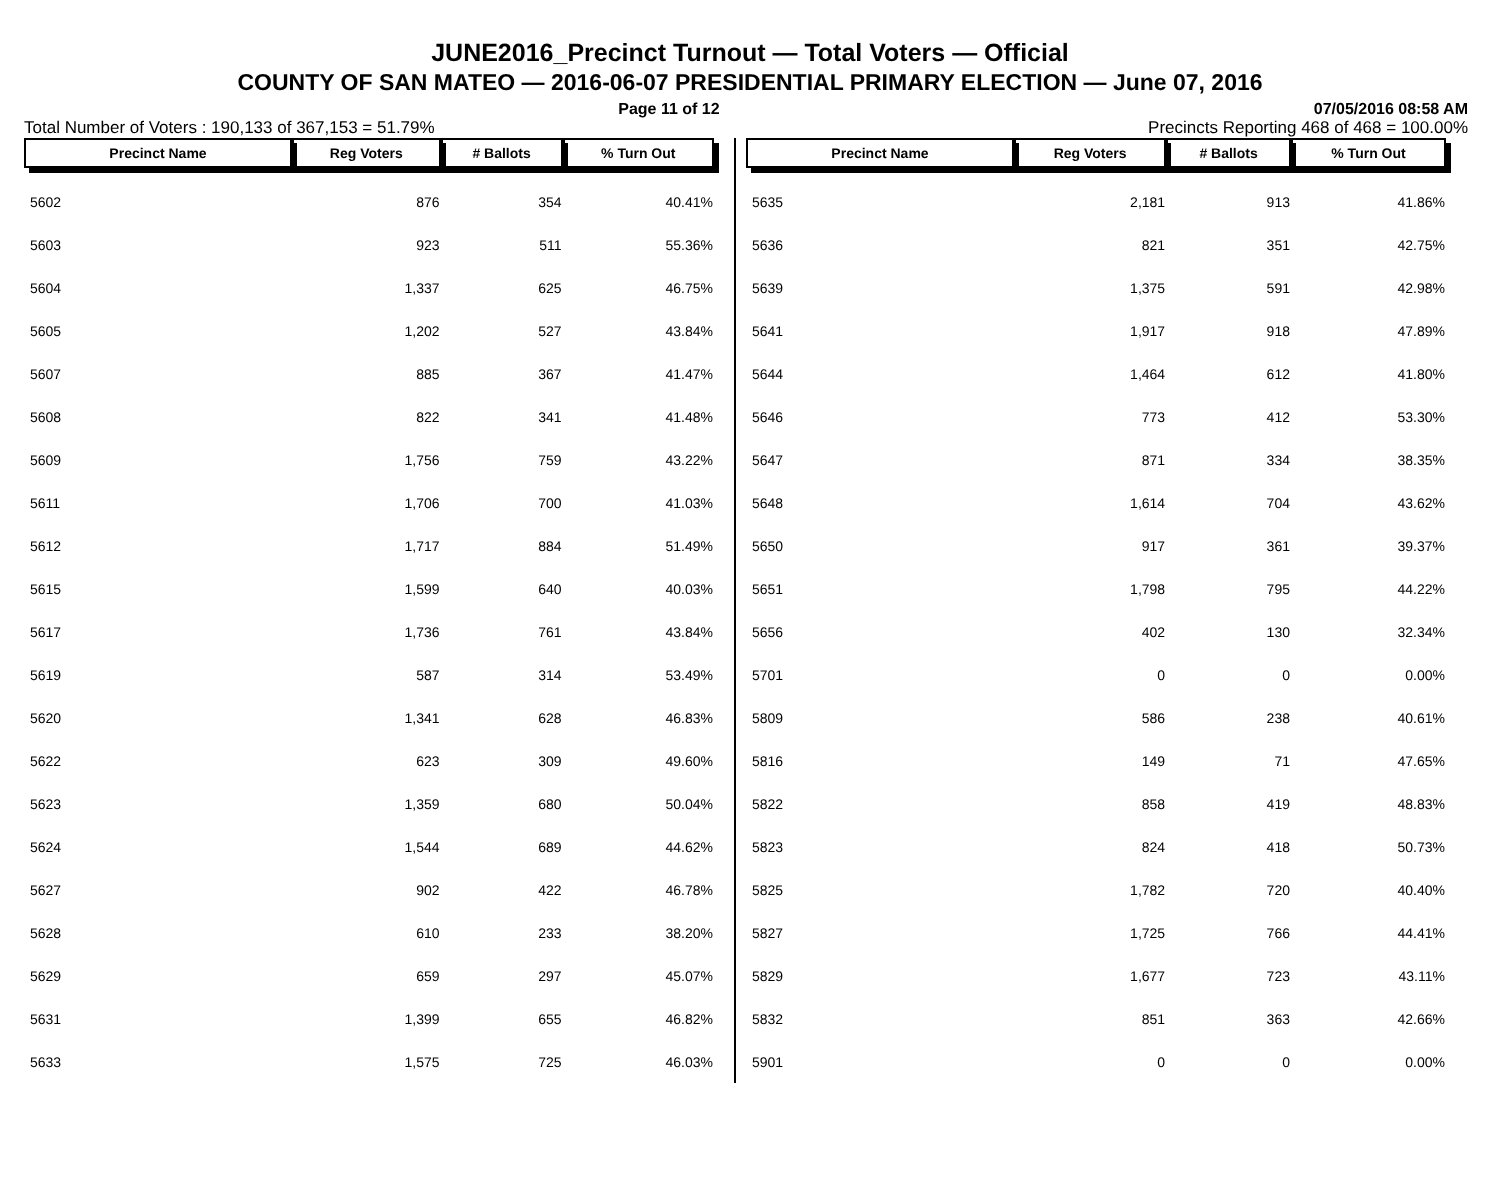JUNE2016_Precinct Turnout — Total Voters — Official
COUNTY OF SAN MATEO — 2016-06-07 PRESIDENTIAL PRIMARY ELECTION — June 07, 2016
Page 11 of 12 07/05/2016 08:58 AM
Total Number of Voters : 190,133 of 367,153 = 51.79% Precincts Reporting 468 of 468 = 100.00%
| Precinct Name | Reg Voters | # Ballots | % Turn Out |
| --- | --- | --- | --- |
| 5602 | 876 | 354 | 40.41% |
| 5603 | 923 | 511 | 55.36% |
| 5604 | 1,337 | 625 | 46.75% |
| 5605 | 1,202 | 527 | 43.84% |
| 5607 | 885 | 367 | 41.47% |
| 5608 | 822 | 341 | 41.48% |
| 5609 | 1,756 | 759 | 43.22% |
| 5611 | 1,706 | 700 | 41.03% |
| 5612 | 1,717 | 884 | 51.49% |
| 5615 | 1,599 | 640 | 40.03% |
| 5617 | 1,736 | 761 | 43.84% |
| 5619 | 587 | 314 | 53.49% |
| 5620 | 1,341 | 628 | 46.83% |
| 5622 | 623 | 309 | 49.60% |
| 5623 | 1,359 | 680 | 50.04% |
| 5624 | 1,544 | 689 | 44.62% |
| 5627 | 902 | 422 | 46.78% |
| 5628 | 610 | 233 | 38.20% |
| 5629 | 659 | 297 | 45.07% |
| 5631 | 1,399 | 655 | 46.82% |
| 5633 | 1,575 | 725 | 46.03% |
| Precinct Name | Reg Voters | # Ballots | % Turn Out |
| --- | --- | --- | --- |
| 5635 | 2,181 | 913 | 41.86% |
| 5636 | 821 | 351 | 42.75% |
| 5639 | 1,375 | 591 | 42.98% |
| 5641 | 1,917 | 918 | 47.89% |
| 5644 | 1,464 | 612 | 41.80% |
| 5646 | 773 | 412 | 53.30% |
| 5647 | 871 | 334 | 38.35% |
| 5648 | 1,614 | 704 | 43.62% |
| 5650 | 917 | 361 | 39.37% |
| 5651 | 1,798 | 795 | 44.22% |
| 5656 | 402 | 130 | 32.34% |
| 5701 | 0 | 0 | 0.00% |
| 5809 | 586 | 238 | 40.61% |
| 5816 | 149 | 71 | 47.65% |
| 5822 | 858 | 419 | 48.83% |
| 5823 | 824 | 418 | 50.73% |
| 5825 | 1,782 | 720 | 40.40% |
| 5827 | 1,725 | 766 | 44.41% |
| 5829 | 1,677 | 723 | 43.11% |
| 5832 | 851 | 363 | 42.66% |
| 5901 | 0 | 0 | 0.00% |